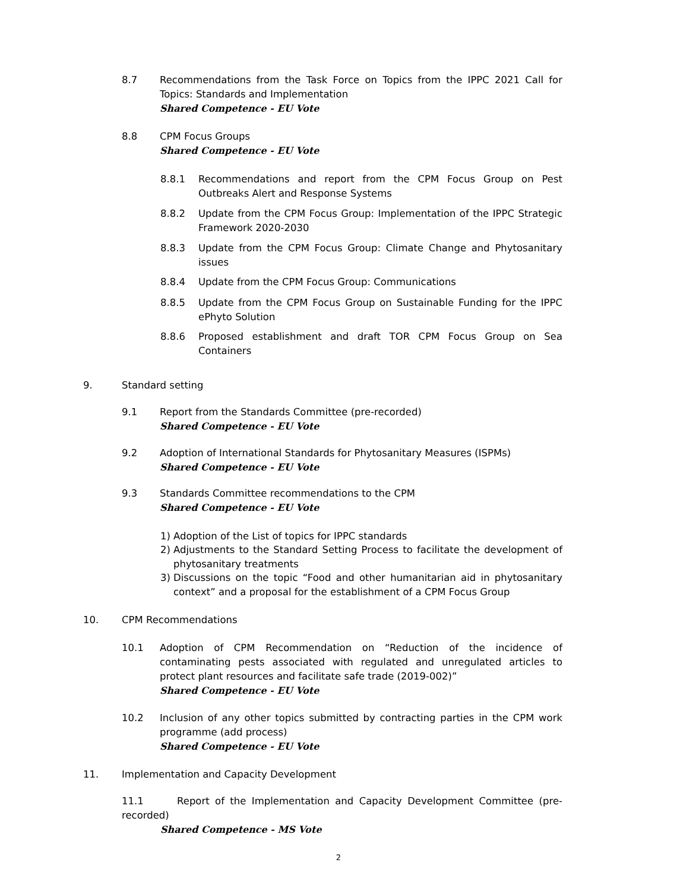8.7 Recommendations from the Task Force on Topics from the IPPC 2021 Call for Topics: Standards and Implementation
Shared Competence - EU Vote
8.8 CPM Focus Groups
Shared Competence - EU Vote
8.8.1 Recommendations and report from the CPM Focus Group on Pest Outbreaks Alert and Response Systems
8.8.2 Update from the CPM Focus Group: Implementation of the IPPC Strategic Framework 2020-2030
8.8.3 Update from the CPM Focus Group: Climate Change and Phytosanitary issues
8.8.4 Update from the CPM Focus Group: Communications
8.8.5 Update from the CPM Focus Group on Sustainable Funding for the IPPC ePhyto Solution
8.8.6 Proposed establishment and draft TOR CPM Focus Group on Sea Containers
9. Standard setting
9.1 Report from the Standards Committee (pre-recorded)
Shared Competence - EU Vote
9.2 Adoption of International Standards for Phytosanitary Measures (ISPMs)
Shared Competence - EU Vote
9.3 Standards Committee recommendations to the CPM
Shared Competence - EU Vote
1) Adoption of the List of topics for IPPC standards
2) Adjustments to the Standard Setting Process to facilitate the development of phytosanitary treatments
3) Discussions on the topic “Food and other humanitarian aid in phytosanitary context” and a proposal for the establishment of a CPM Focus Group
10. CPM Recommendations
10.1 Adoption of CPM Recommendation on “Reduction of the incidence of contaminating pests associated with regulated and unregulated articles to protect plant resources and facilitate safe trade (2019-002)”
Shared Competence - EU Vote
10.2 Inclusion of any other topics submitted by contracting parties in the CPM work programme (add process)
Shared Competence - EU Vote
11. Implementation and Capacity Development
11.1 Report of the Implementation and Capacity Development Committee (pre-recorded)
Shared Competence - MS Vote
2